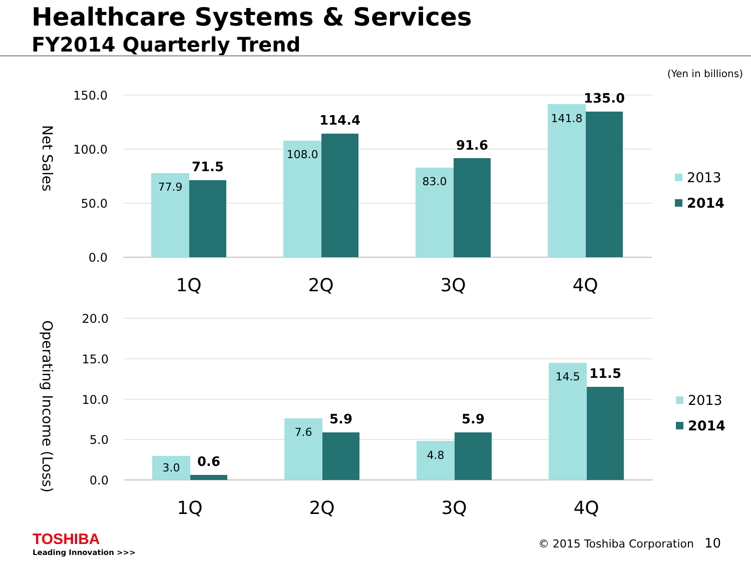Healthcare Systems & Services
FY2014 Quarterly Trend
(Yen in billions)
150.0
100.0
50.0
0.0
20.0
15.0
10.0
5.0
0.0
Net Sales
Operating Income (Loss)
77.9
108.0
83.0
141.8
3.0
7.6
4.8
14.5
71.5
114.4
91.6
135.0
0.6
5.9
5.9
11.5
1Q
2Q
3Q
4Q
1Q
2Q
3Q
4Q
2013
2014
2013
2014
TOSHIBA
Leading Innovation >>>
© 2015 Toshiba Corporation 10